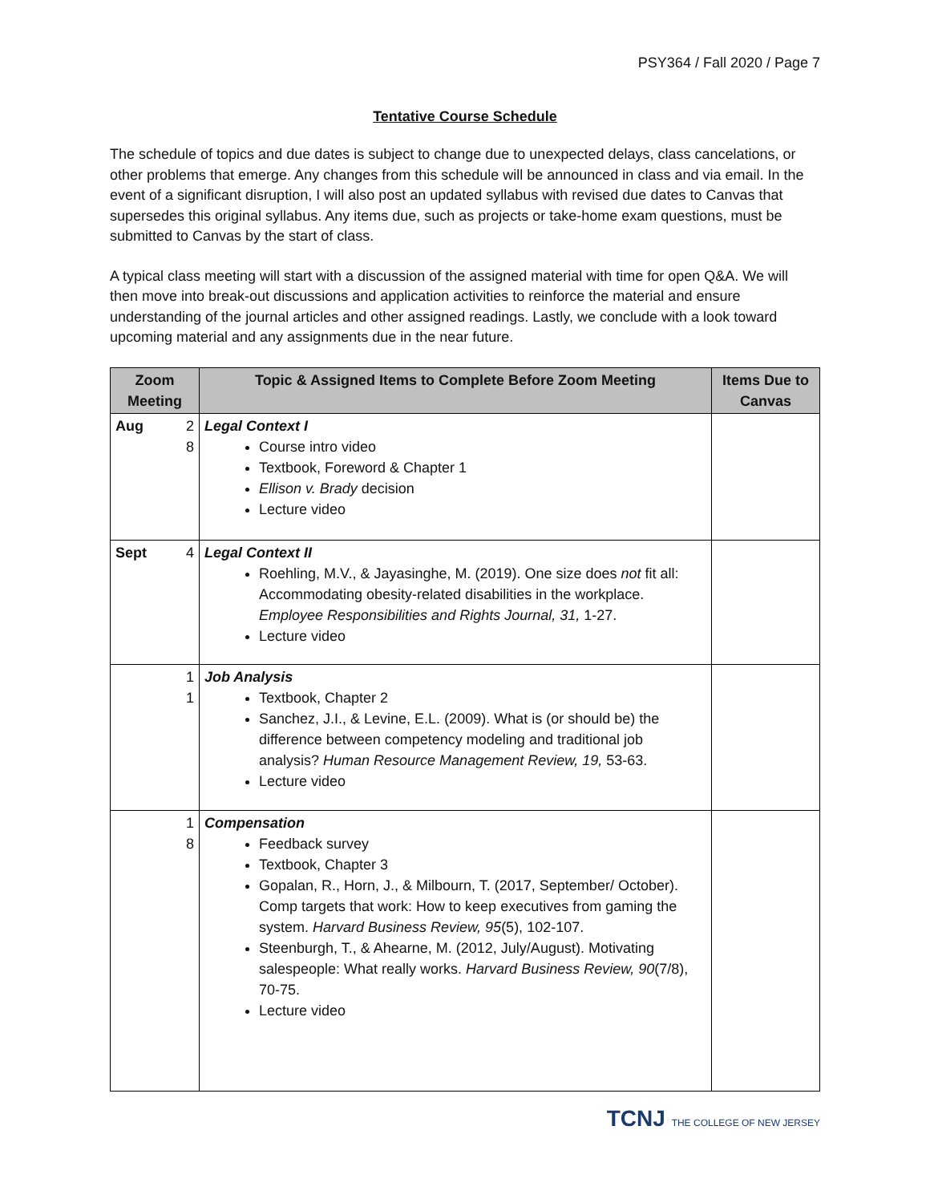PSY364 / Fall 2020 / Page 7
Tentative Course Schedule
The schedule of topics and due dates is subject to change due to unexpected delays, class cancelations, or other problems that emerge. Any changes from this schedule will be announced in class and via email. In the event of a significant disruption, I will also post an updated syllabus with revised due dates to Canvas that supersedes this original syllabus. Any items due, such as projects or take-home exam questions, must be submitted to Canvas by the start of class.
A typical class meeting will start with a discussion of the assigned material with time for open Q&A. We will then move into break-out discussions and application activities to reinforce the material and ensure understanding of the journal articles and other assigned readings. Lastly, we conclude with a look toward upcoming material and any assignments due in the near future.
| Zoom Meeting | Topic & Assigned Items to Complete Before Zoom Meeting | Items Due to Canvas |
| --- | --- | --- |
| 2 8 Aug | Legal Context I Course intro video Textbook, Foreword & Chapter 1 Ellison v. Brady decision Lecture video | |
| 4 Sept | Legal Context II Roehling, M.V., & Jayasinghe, M. (2019). One size does not fit all: Accommodating obesity-related disabilities in the workplace. Employee Responsibilities and Rights Journal, 31, 1-27. Lecture video | |
| 1 1 | Job Analysis Textbook, Chapter 2 Sanchez, J.I., & Levine, E.L. (2009). What is (or should be) the difference between competency modeling and traditional job analysis? Human Resource Management Review, 19, 53-63. Lecture video | |
| 1 8 | Compensation Feedback survey Textbook, Chapter 3 Gopalan, R., Horn, J., & Milbourn, T. (2017, September/ October). Comp targets that work: How to keep executives from gaming the system. Harvard Business Review, 95 (5), 102-107. Steenburgh, T., & Ahearne, M. (2012, July/August). Motivating salespeople: What really works. Harvard Business Review, 90 (7/8), 70-75. Lecture video | |
TCNJ THE COLLEGE OF NEW JERSEY